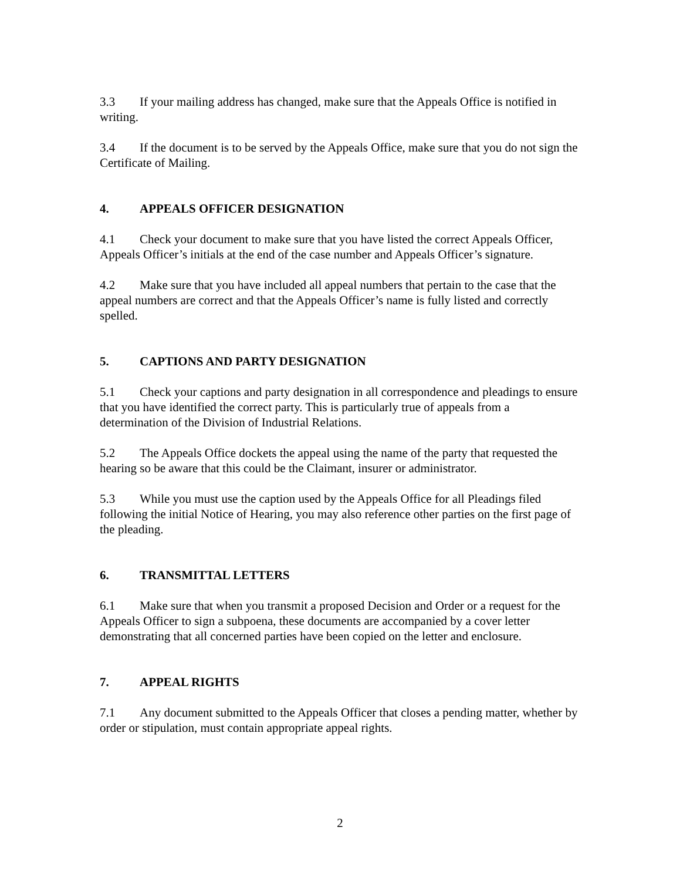3.3 If your mailing address has changed, make sure that the Appeals Office is notified in writing.
3.4 If the document is to be served by the Appeals Office, make sure that you do not sign the Certificate of Mailing.
4. APPEALS OFFICER DESIGNATION
4.1 Check your document to make sure that you have listed the correct Appeals Officer, Appeals Officer’s initials at the end of the case number and Appeals Officer’s signature.
4.2 Make sure that you have included all appeal numbers that pertain to the case that the appeal numbers are correct and that the Appeals Officer’s name is fully listed and correctly spelled.
5. CAPTIONS AND PARTY DESIGNATION
5.1 Check your captions and party designation in all correspondence and pleadings to ensure that you have identified the correct party. This is particularly true of appeals from a determination of the Division of Industrial Relations.
5.2 The Appeals Office dockets the appeal using the name of the party that requested the hearing so be aware that this could be the Claimant, insurer or administrator.
5.3 While you must use the caption used by the Appeals Office for all Pleadings filed following the initial Notice of Hearing, you may also reference other parties on the first page of the pleading.
6. TRANSMITTAL LETTERS
6.1 Make sure that when you transmit a proposed Decision and Order or a request for the Appeals Officer to sign a subpoena, these documents are accompanied by a cover letter demonstrating that all concerned parties have been copied on the letter and enclosure.
7. APPEAL RIGHTS
7.1 Any document submitted to the Appeals Officer that closes a pending matter, whether by order or stipulation, must contain appropriate appeal rights.
2